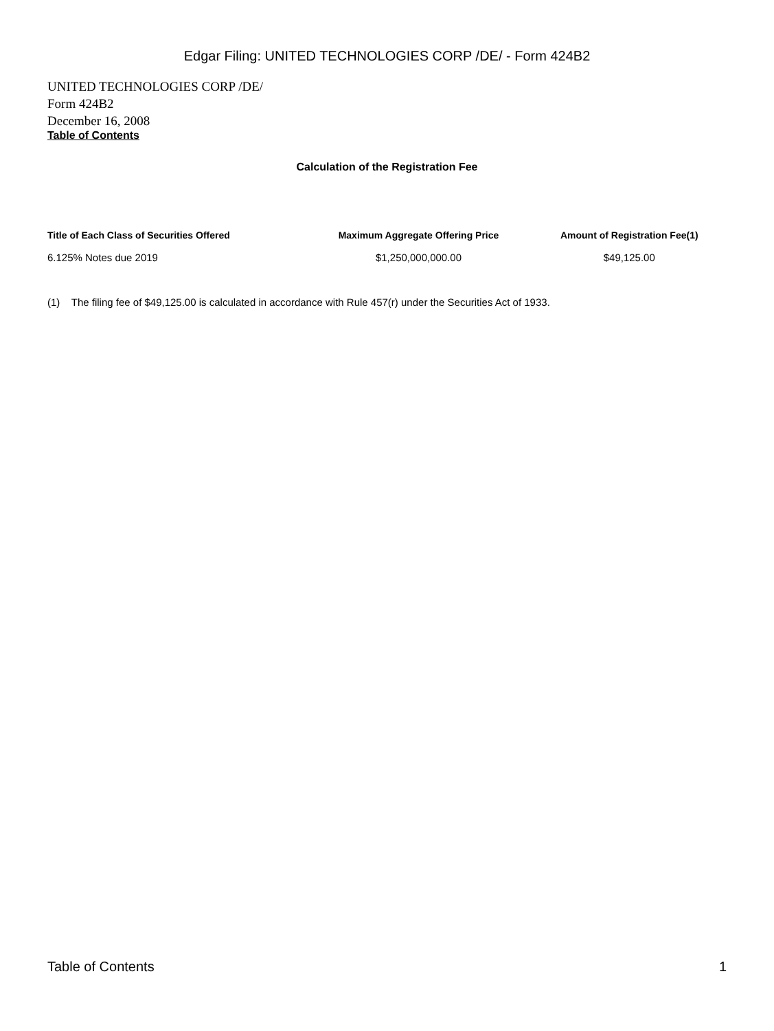Edgar Filing: UNITED TECHNOLOGIES CORP /DE/ - Form 424B2
UNITED TECHNOLOGIES CORP /DE/
Form 424B2
December 16, 2008
Table of Contents
Calculation of the Registration Fee
| Title of Each Class of Securities Offered | Maximum Aggregate Offering Price | Amount of Registration Fee(1) |
| --- | --- | --- |
| 6.125% Notes due 2019 | $1,250,000,000.00 | $49,125.00 |
(1) The filing fee of $49,125.00 is calculated in accordance with Rule 457(r) under the Securities Act of 1933.
Table of Contents 1